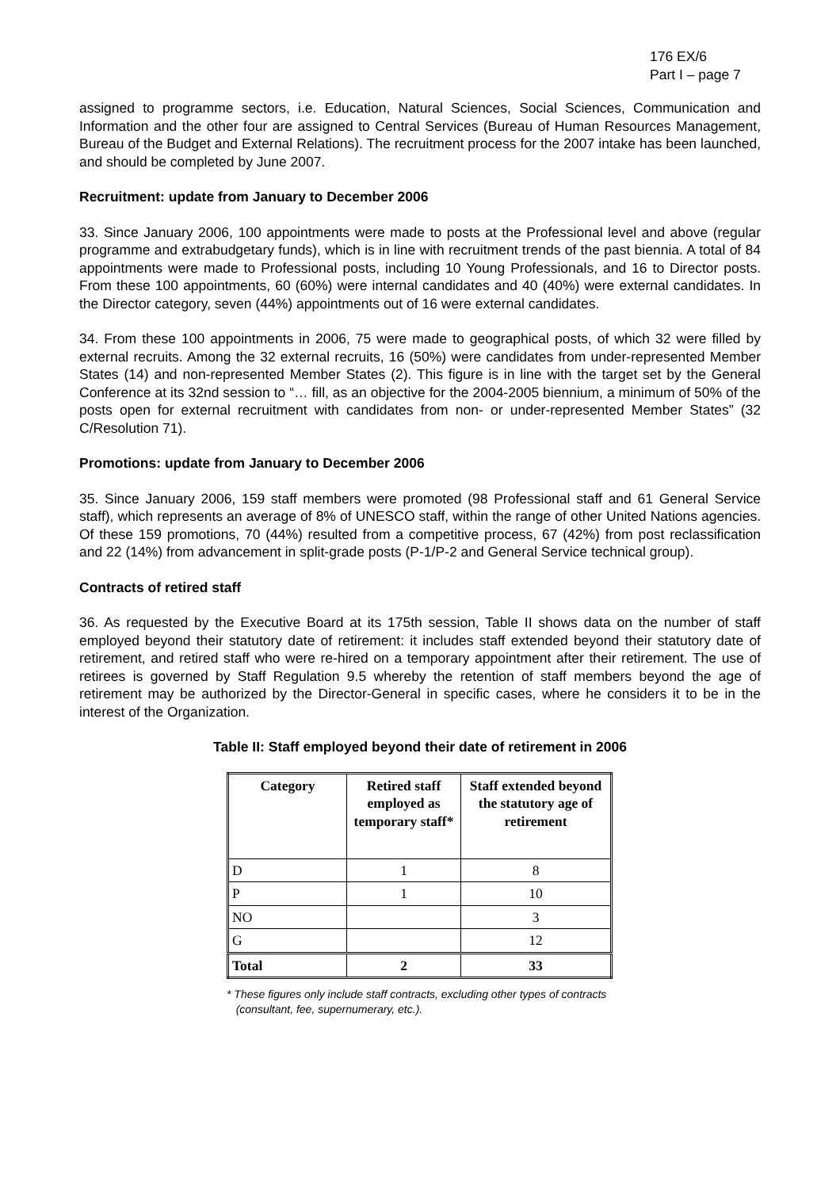176 EX/6
Part I – page 7
assigned to programme sectors, i.e. Education, Natural Sciences, Social Sciences, Communication and Information and the other four are assigned to Central Services (Bureau of Human Resources Management, Bureau of the Budget and External Relations). The recruitment process for the 2007 intake has been launched, and should be completed by June 2007.
Recruitment: update from January to December 2006
33. Since January 2006, 100 appointments were made to posts at the Professional level and above (regular programme and extrabudgetary funds), which is in line with recruitment trends of the past biennia. A total of 84 appointments were made to Professional posts, including 10 Young Professionals, and 16 to Director posts. From these 100 appointments, 60 (60%) were internal candidates and 40 (40%) were external candidates. In the Director category, seven (44%) appointments out of 16 were external candidates.
34. From these 100 appointments in 2006, 75 were made to geographical posts, of which 32 were filled by external recruits. Among the 32 external recruits, 16 (50%) were candidates from under-represented Member States (14) and non-represented Member States (2). This figure is in line with the target set by the General Conference at its 32nd session to “… fill, as an objective for the 2004-2005 biennium, a minimum of 50% of the posts open for external recruitment with candidates from non- or under-represented Member States” (32 C/Resolution 71).
Promotions: update from January to December 2006
35. Since January 2006, 159 staff members were promoted (98 Professional staff and 61 General Service staff), which represents an average of 8% of UNESCO staff, within the range of other United Nations agencies. Of these 159 promotions, 70 (44%) resulted from a competitive process, 67 (42%) from post reclassification and 22 (14%) from advancement in split-grade posts (P-1/P-2 and General Service technical group).
Contracts of retired staff
36. As requested by the Executive Board at its 175th session, Table II shows data on the number of staff employed beyond their statutory date of retirement: it includes staff extended beyond their statutory date of retirement, and retired staff who were re-hired on a temporary appointment after their retirement. The use of retirees is governed by Staff Regulation 9.5 whereby the retention of staff members beyond the age of retirement may be authorized by the Director-General in specific cases, where he considers it to be in the interest of the Organization.
Table II: Staff employed beyond their date of retirement in 2006
| Category | Retired staff employed as temporary staff* | Staff extended beyond the statutory age of retirement |
| --- | --- | --- |
| D | 1 | 8 |
| P | 1 | 10 |
| NO | | 3 |
| G | | 12 |
| Total | 2 | 33 |
* These figures only include staff contracts, excluding other types of contracts
(consultant, fee, supernumerary, etc.).